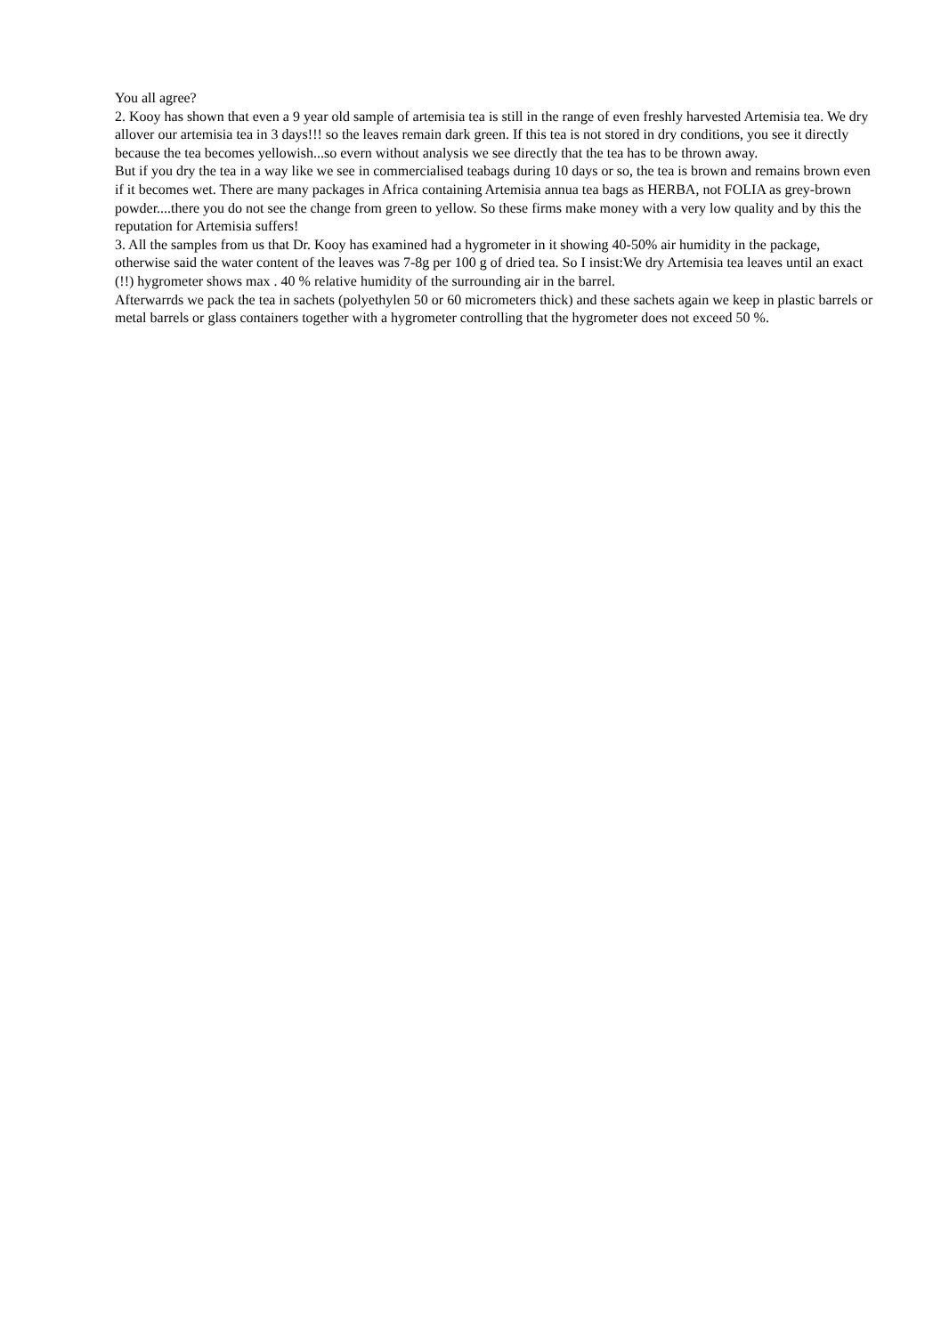You all agree?
2. Kooy has shown that even a 9 year old sample of artemisia tea is still in the range of even freshly harvested Artemisia tea. We dry allover our artemisia tea in 3 days!!! so the leaves remain dark green. If this tea is not stored in dry conditions, you see it directly because the tea becomes yellowish...so evern without analysis we see directly that the tea has to be thrown away.
But if you dry the tea in a way like we see in commercialised teabags during 10 days or so, the tea is brown and remains brown even if it becomes wet. There are many packages in Africa containing Artemisia annua tea bags as HERBA, not FOLIA as grey-brown powder....there you do not see the change from green to yellow. So these firms make money with a very low quality and by this the reputation for Artemisia suffers!
3. All the samples from us that Dr. Kooy has examined had a hygrometer in it showing 40-50% air humidity in the package, otherwise said the water content of the leaves was 7-8g per 100 g of dried tea. So I insist:We dry Artemisia tea leaves until an exact (!!) hygrometer shows max . 40 % relative humidity of the surrounding air in the barrel.
Afterwarrds we pack the tea in sachets (polyethylen 50 or 60 micrometers thick) and these sachets again we keep in plastic barrels or metal barrels or glass containers together with a hygrometer controlling that the hygrometer does not exceed 50 %.